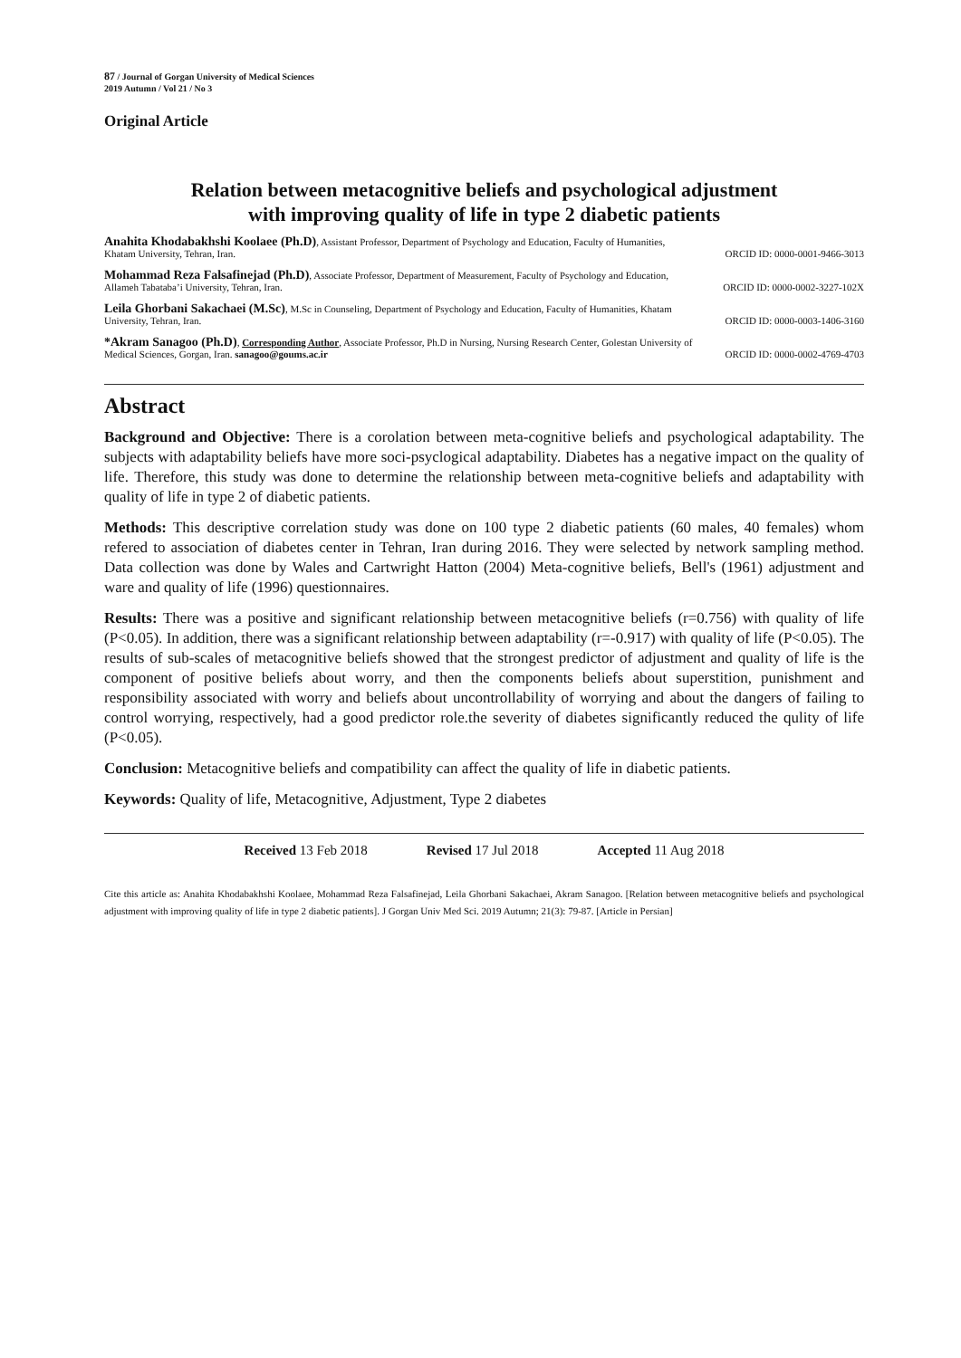87 / Journal of Gorgan University of Medical Sciences
2019 Autumn / Vol 21 / No 3
Original Article
Relation between metacognitive beliefs and psychological adjustment
with improving quality of life in type 2 diabetic patients
Anahita Khodabakhshi Koolaee (Ph.D), Assistant Professor, Department of Psychology and Education, Faculty of Humanities,
Khatam University, Tehran, Iran. ORCID ID: 0000-0001-9466-3013
Mohammad Reza Falsafinejad (Ph.D), Associate Professor, Department of Measurement, Faculty of Psychology and Education,
Allameh Tabataba’i University, Tehran, Iran. ORCID ID: 0000-0002-3227-102X
Leila Ghorbani Sakachaei (M.Sc), M.Sc in Counseling, Department of Psychology and Education, Faculty of Humanities, Khatam
University, Tehran, Iran. ORCID ID: 0000-0003-1406-3160
*Akram Sanagoo (Ph.D), Corresponding Author, Associate Professor, Ph.D in Nursing, Nursing Research Center, Golestan University of
Medical Sciences, Gorgan, Iran. sanagoo@goums.ac.ir ORCID ID: 0000-0002-4769-4703
Abstract
Background and Objective: There is a corolation between meta-cognitive beliefs and psychological adaptability. The subjects with adaptability beliefs have more soci-psyclogical adaptability. Diabetes has a negative impact on the quality of life. Therefore, this study was done to determine the relationship between meta-cognitive beliefs and adaptability with quality of life in type 2 of diabetic patients.
Methods: This descriptive correlation study was done on 100 type 2 diabetic patients (60 males, 40 females) whom refered to association of diabetes center in Tehran, Iran during 2016. They were selected by network sampling method. Data collection was done by Wales and Cartwright Hatton (2004) Meta-cognitive beliefs, Bell's (1961) adjustment and ware and quality of life (1996) questionnaires.
Results: There was a positive and significant relationship between metacognitive beliefs (r=0.756) with quality of life (P<0.05). In addition, there was a significant relationship between adaptability (r=-0.917) with quality of life (P<0.05). The results of sub-scales of metacognitive beliefs showed that the strongest predictor of adjustment and quality of life is the component of positive beliefs about worry, and then the components beliefs about superstition, punishment and responsibility associated with worry and beliefs about uncontrollability of worrying and about the dangers of failing to control worrying, respectively, had a good predictor role.the severity of diabetes significantly reduced the qulity of life (P<0.05).
Conclusion: Metacognitive beliefs and compatibility can affect the quality of life in diabetic patients.
Keywords: Quality of life, Metacognitive, Adjustment, Type 2 diabetes
Received 13 Feb 2018 Revised 17 Jul 2018 Accepted 11 Aug 2018
Cite this article as: Anahita Khodabakhshi Koolaee, Mohammad Reza Falsafinejad, Leila Ghorbani Sakachaei, Akram Sanagoo. [Relation between metacognitive beliefs and psychological adjustment with improving quality of life in type 2 diabetic patients]. J Gorgan Univ Med Sci. 2019 Autumn; 21(3): 79-87. [Article in Persian]